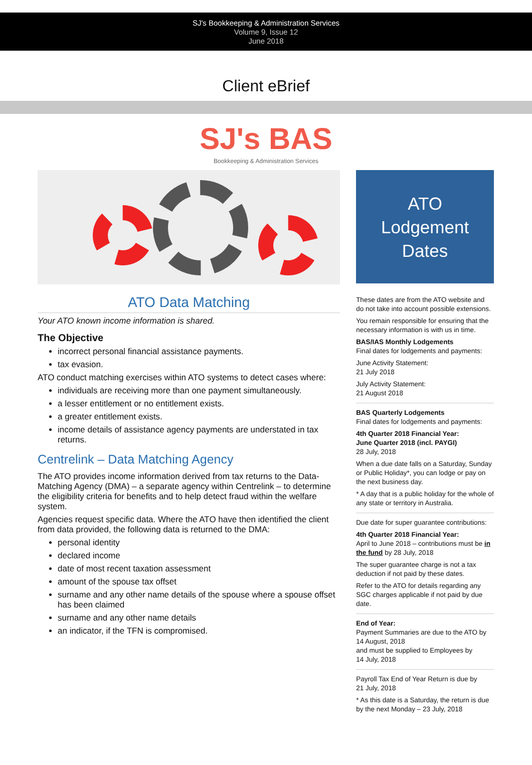SJ's Bookkeeping & Administration Services
Volume 9, Issue 12
June 2018
Client eBrief
SJ's BAS
Bookkeeping & Administration Services
ATO Data Matching
Your ATO known income information is shared.
The Objective
incorrect personal financial assistance payments.
tax evasion.
ATO conduct matching exercises within ATO systems to detect cases where:
individuals are receiving more than one payment simultaneously.
a lesser entitlement or no entitlement exists.
a greater entitlement exists.
income details of assistance agency payments are understated in tax returns.
Centrelink – Data Matching Agency
The ATO provides income information derived from tax returns to the Data-Matching Agency (DMA) – a separate agency within Centrelink – to determine the eligibility criteria for benefits and to help detect fraud within the welfare system.
Agencies request specific data. Where the ATO have then identified the client from data provided, the following data is returned to the DMA:
personal identity
declared income
date of most recent taxation assessment
amount of the spouse tax offset
surname and any other name details of the spouse where a spouse offset has been claimed
surname and any other name details
an indicator, if the TFN is compromised.
ATO
Lodgement
Dates
These dates are from the ATO website and do not take into account possible extensions.
You remain responsible for ensuring that the necessary information is with us in time.
BAS/IAS Monthly Lodgements
Final dates for lodgements and payments:
June Activity Statement:
21 July 2018
July Activity Statement:
21 August 2018
BAS Quarterly Lodgements
Final dates for lodgements and payments:
4th Quarter 2018 Financial Year:
June Quarter 2018 (incl. PAYGI)
28 July, 2018
When a due date falls on a Saturday, Sunday or Public Holiday*, you can lodge or pay on the next business day.
* A day that is a public holiday for the whole of any state or territory in Australia.
Due date for super guarantee contributions:
4th Quarter 2018 Financial Year:
April to June 2018 – contributions must be in the fund by 28 July, 2018
The super guarantee charge is not a tax deduction if not paid by these dates.
Refer to the ATO for details regarding any SGC charges applicable if not paid by due date.
End of Year:
Payment Summaries are due to the ATO by 14 August, 2018
and must be supplied to Employees by
14 July, 2018
Payroll Tax End of Year Return is due by
21 July, 2018
* As this date is a Saturday, the return is due by the next Monday – 23 July, 2018